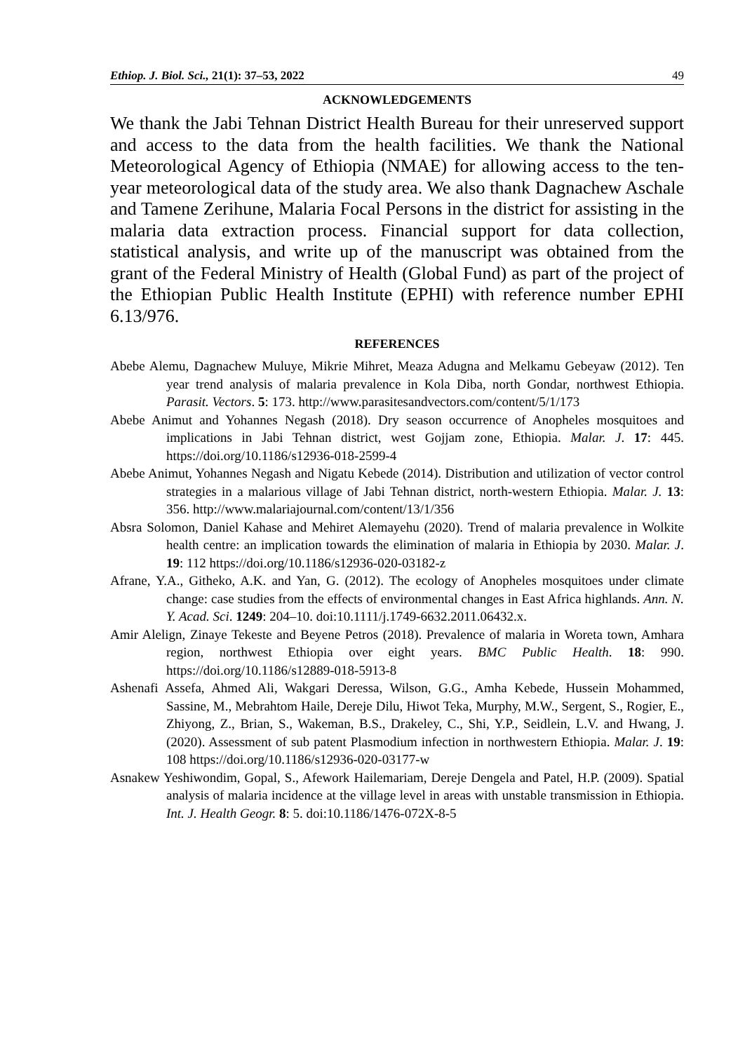Ethiop. J. Biol. Sci., 21(1): 37–53, 2022 49
ACKNOWLEDGEMENTS
We thank the Jabi Tehnan District Health Bureau for their unreserved support and access to the data from the health facilities. We thank the National Meteorological Agency of Ethiopia (NMAE) for allowing access to the ten-year meteorological data of the study area. We also thank Dagnachew Aschale and Tamene Zerihune, Malaria Focal Persons in the district for assisting in the malaria data extraction process. Financial support for data collection, statistical analysis, and write up of the manuscript was obtained from the grant of the Federal Ministry of Health (Global Fund) as part of the project of the Ethiopian Public Health Institute (EPHI) with reference number EPHI 6.13/976.
REFERENCES
Abebe Alemu, Dagnachew Muluye, Mikrie Mihret, Meaza Adugna and Melkamu Gebeyaw (2012). Ten year trend analysis of malaria prevalence in Kola Diba, north Gondar, northwest Ethiopia. Parasit. Vectors. 5: 173. http://www.parasitesandvectors.com/content/5/1/173
Abebe Animut and Yohannes Negash (2018). Dry season occurrence of Anopheles mosquitoes and implications in Jabi Tehnan district, west Gojjam zone, Ethiopia. Malar. J. 17: 445. https://doi.org/10.1186/s12936-018-2599-4
Abebe Animut, Yohannes Negash and Nigatu Kebede (2014). Distribution and utilization of vector control strategies in a malarious village of Jabi Tehnan district, north-western Ethiopia. Malar. J. 13: 356. http://www.malariajournal.com/content/13/1/356
Absra Solomon, Daniel Kahase and Mehiret Alemayehu (2020). Trend of malaria prevalence in Wolkite health centre: an implication towards the elimination of malaria in Ethiopia by 2030. Malar. J. 19: 112 https://doi.org/10.1186/s12936-020-03182-z
Afrane, Y.A., Githeko, A.K. and Yan, G. (2012). The ecology of Anopheles mosquitoes under climate change: case studies from the effects of environmental changes in East Africa highlands. Ann. N. Y. Acad. Sci. 1249: 204–10. doi:10.1111/j.1749-6632.2011.06432.x.
Amir Alelign, Zinaye Tekeste and Beyene Petros (2018). Prevalence of malaria in Woreta town, Amhara region, northwest Ethiopia over eight years. BMC Public Health. 18: 990. https://doi.org/10.1186/s12889-018-5913-8
Ashenafi Assefa, Ahmed Ali, Wakgari Deressa, Wilson, G.G., Amha Kebede, Hussein Mohammed, Sassine, M., Mebrahtom Haile, Dereje Dilu, Hiwot Teka, Murphy, M.W., Sergent, S., Rogier, E., Zhiyong, Z., Brian, S., Wakeman, B.S., Drakeley, C., Shi, Y.P., Seidlein, L.V. and Hwang, J. (2020). Assessment of sub patent Plasmodium infection in northwestern Ethiopia. Malar. J. 19: 108 https://doi.org/10.1186/s12936-020-03177-w
Asnakew Yeshiwondim, Gopal, S., Afework Hailemariam, Dereje Dengela and Patel, H.P. (2009). Spatial analysis of malaria incidence at the village level in areas with unstable transmission in Ethiopia. Int. J. Health Geogr. 8: 5. doi:10.1186/1476-072X-8-5